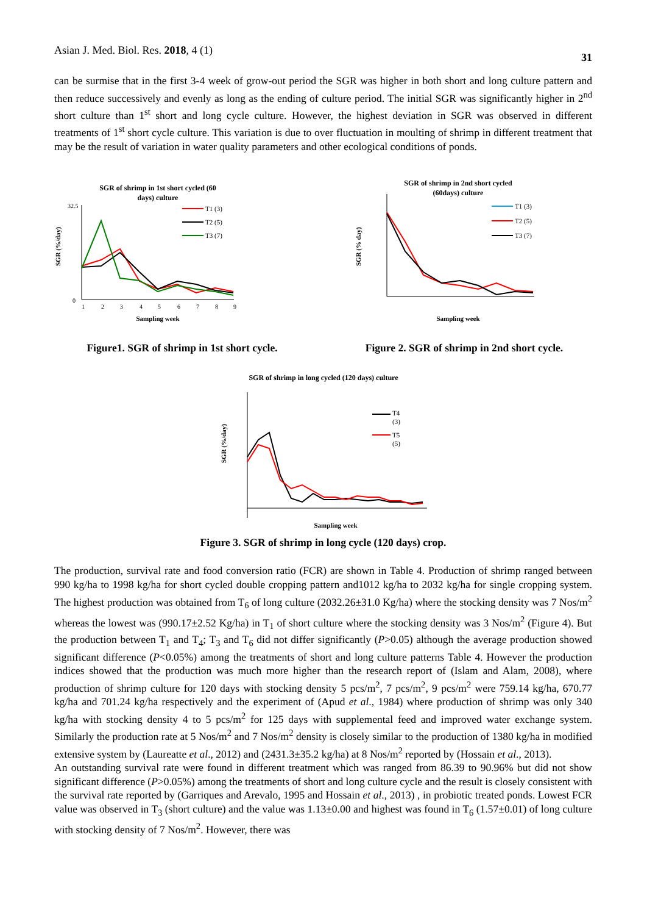Asian J. Med. Biol. Res. 2018, 4 (1) 31
can be surmise that in the first 3-4 week of grow-out period the SGR was higher in both short and long culture pattern and then reduce successively and evenly as long as the ending of culture period. The initial SGR was significantly higher in 2<sup>nd</sup> short culture than 1<sup>st</sup> short and long cycle culture. However, the highest deviation in SGR was observed in different treatments of 1<sup>st</sup> short cycle culture. This variation is due to over fluctuation in moulting of shrimp in different treatment that may be the result of variation in water quality parameters and other ecological conditions of ponds.
SGR of shrimp in 1st short cycled (60
days) culture
SGR (%/day)
0
32.5
1
2
3
4
5
6
7
8
9
Sampling week
T1 (3)
T2 (5)
T3 (7)
Figure1. SGR of shrimp in 1st short cycle.
SGR of shrimp in 2nd short cycled
(60days) culture
SGR (% day)
Sampling week
T1 (3)
T2 (5)
T3 (7)
Figure 2. SGR of shrimp in 2nd short cycle.
SGR of shrimp in long cycled (120 days) culture
SGR (%/day)
Sampling week
T4
(3)
T5
(5)
Figure 3. SGR of shrimp in long cycle (120 days) crop.
The production, survival rate and food conversion ratio (FCR) are shown in Table 4. Production of shrimp ranged between 990 kg/ha to 1998 kg/ha for short cycled double cropping pattern and1012 kg/ha to 2032 kg/ha for single cropping system. The highest production was obtained from T<sub>6</sub> of long culture (2032.26±31.0 Kg/ha) where the stocking density was 7 Nos/m<sup>2</sup> whereas the lowest was (990.17±2.52 Kg/ha) in T<sub>1</sub> of short culture where the stocking density was 3 Nos/m<sup>2</sup> (Figure 4). But the production between T<sub>1</sub> and T<sub>4</sub>; T<sub>3</sub> and T<sub>6</sub> did not differ significantly (P>0.05) although the average production showed significant difference (P<0.05%) among the treatments of short and long culture patterns Table 4. However the production indices showed that the production was much more higher than the research report of (Islam and Alam, 2008), where production of shrimp culture for 120 days with stocking density 5 pcs/m<sup>2</sup>, 7 pcs/m<sup>2</sup>, 9 pcs/m<sup>2</sup> were 759.14 kg/ha, 670.77 kg/ha and 701.24 kg/ha respectively and the experiment of (Apud et al., 1984) where production of shrimp was only 340 kg/ha with stocking density 4 to 5 pcs/m<sup>2</sup> for 125 days with supplemental feed and improved water exchange system. Similarly the production rate at 5 Nos/m<sup>2</sup> and 7 Nos/m<sup>2</sup> density is closely similar to the production of 1380 kg/ha in modified extensive system by (Laureatte et al., 2012) and (2431.3±35.2 kg/ha) at 8 Nos/m<sup>2</sup> reported by (Hossain et al., 2013).
An outstanding survival rate were found in different treatment which was ranged from 86.39 to 90.96% but did not show significant difference (P>0.05%) among the treatments of short and long culture cycle and the result is closely consistent with the survival rate reported by (Garriques and Arevalo, 1995 and Hossain et al., 2013) , in probiotic treated ponds. Lowest FCR value was observed in T<sub>3</sub> (short culture) and the value was 1.13±0.00 and highest was found in T<sub>6</sub> (1.57±0.01) of long culture with stocking density of 7 Nos/m<sup>2</sup>. However, there was